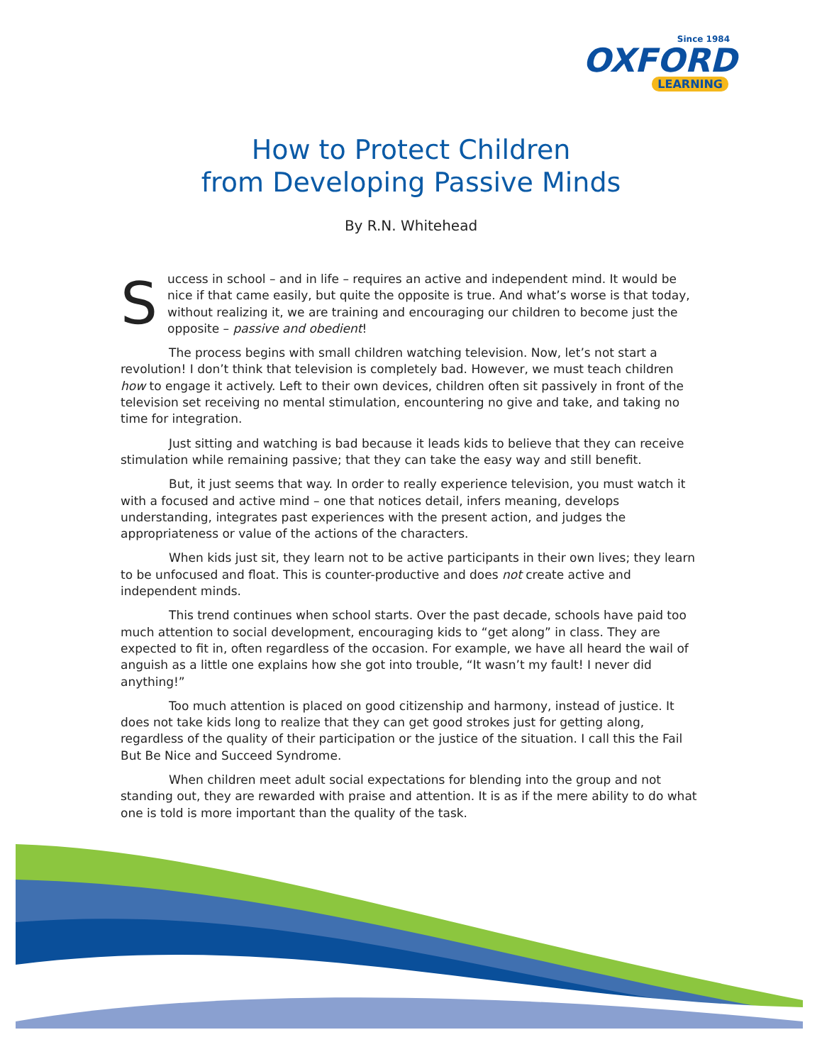Since 1984
OXFORD
LEARNING
How to Protect Children
from Developing Passive Minds
By R.N. Whitehead
Success in school – and in life – requires an active and independent mind. It would be nice if that came easily, but quite the opposite is true. And what’s worse is that today, without realizing it, we are training and encouraging our children to become just the opposite – passive and obedient!
The process begins with small children watching television. Now, let’s not start a revolution! I don’t think that television is completely bad. However, we must teach children how to engage it actively. Left to their own devices, children often sit passively in front of the television set receiving no mental stimulation, encountering no give and take, and taking no time for integration.
Just sitting and watching is bad because it leads kids to believe that they can receive stimulation while remaining passive; that they can take the easy way and still benefit.
But, it just seems that way. In order to really experience television, you must watch it with a focused and active mind – one that notices detail, infers meaning, develops understanding, integrates past experiences with the present action, and judges the appropriateness or value of the actions of the characters.
When kids just sit, they learn not to be active participants in their own lives; they learn to be unfocused and float. This is counter-productive and does not create active and independent minds.
This trend continues when school starts. Over the past decade, schools have paid too much attention to social development, encouraging kids to “get along” in class. They are expected to fit in, often regardless of the occasion. For example, we have all heard the wail of anguish as a little one explains how she got into trouble, “It wasn’t my fault! I never did anything!”
Too much attention is placed on good citizenship and harmony, instead of justice. It does not take kids long to realize that they can get good strokes just for getting along, regardless of the quality of their participation or the justice of the situation. I call this the Fail But Be Nice and Succeed Syndrome.
When children meet adult social expectations for blending into the group and not standing out, they are rewarded with praise and attention. It is as if the mere ability to do what one is told is more important than the quality of the task.